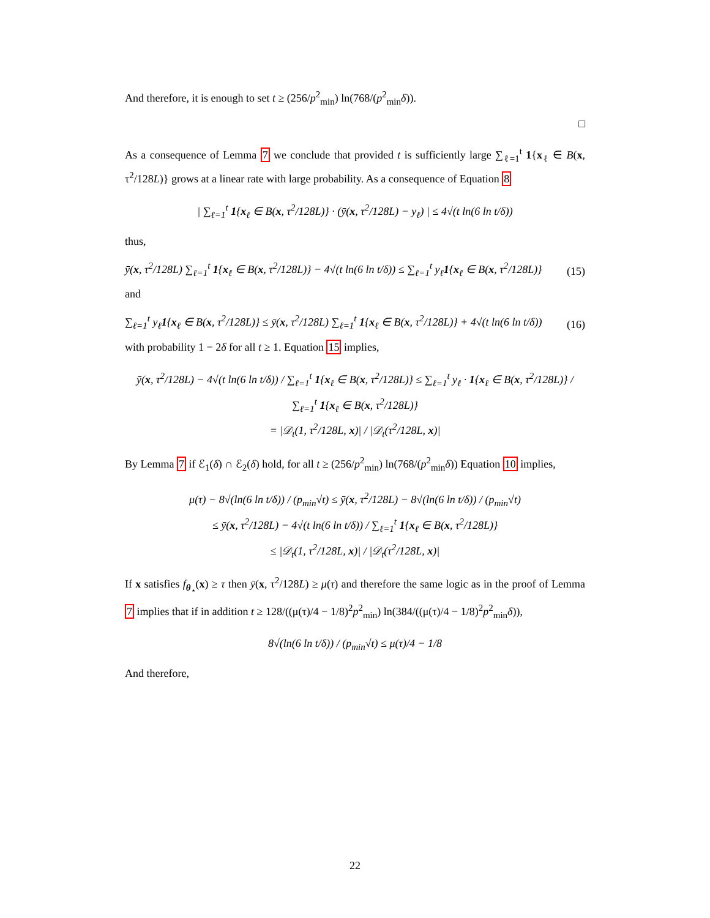And therefore, it is enough to set t ≥ (256/p<sup>2</sup><sub>min</sub>) ln(768/(p<sup>2</sup><sub>min</sub>δ)).
□
As a consequence of Lemma 7 we conclude that provided t is sufficiently large ∑<sub>ℓ=1</sub><sup>t</sup> 1{x<sub>ℓ</sub> ∈ B(x, τ<sup>2</sup>/128L)} grows at a linear rate with large probability. As a consequence of Equation 8
| ∑<sub>ℓ=1</sub><sup>t</sup> 1{x<sub>ℓ</sub> ∈ B(x, τ<sup>2</sup>/128L)} · (ȳ(x, τ<sup>2</sup>/128L) − y<sub>ℓ</sub>) | ≤ 4√(t ln(6 ln t/δ))
thus,
ȳ(x, τ<sup>2</sup>/128L) ∑<sub>ℓ=1</sub><sup>t</sup> 1{x<sub>ℓ</sub> ∈ B(x, τ<sup>2</sup>/128L)} − 4√(t ln(6 ln t/δ)) ≤ ∑<sub>ℓ=1</sub><sup>t</sup> y<sub>ℓ</sub>1{x<sub>ℓ</sub> ∈ B(x, τ<sup>2</sup>/128L)} (15)
and
∑<sub>ℓ=1</sub><sup>t</sup> y<sub>ℓ</sub>1{x<sub>ℓ</sub> ∈ B(x, τ<sup>2</sup>/128L)} ≤ ȳ(x, τ<sup>2</sup>/128L) ∑<sub>ℓ=1</sub><sup>t</sup> 1{x<sub>ℓ</sub> ∈ B(x, τ<sup>2</sup>/128L)} + 4√(t ln(6 ln t/δ)) (16)
with probability 1 − 2δ for all t ≥ 1. Equation 15 implies,
ȳ(x, τ<sup>2</sup>/128L) − 4√(t ln(6 ln t/δ)) / ∑<sub>ℓ=1</sub><sup>t</sup> 1{x<sub>ℓ</sub> ∈ B(x, τ<sup>2</sup>/128L)} ≤ ∑<sub>ℓ=1</sub><sup>t</sup> y<sub>ℓ</sub> · 1{x<sub>ℓ</sub> ∈ B(x, τ<sup>2</sup>/128L)} / ∑<sub>ℓ=1</sub><sup>t</sup> 1{x<sub>ℓ</sub> ∈ B(x, τ<sup>2</sup>/128L)}
= |𝒟<sub>t</sub>(1, τ<sup>2</sup>/128L, x)| / |𝒟<sub>t</sub>(τ<sup>2</sup>/128L, x)|
By Lemma 7 if ℰ<sub>1</sub>(δ) ∩ ℰ<sub>2</sub>(δ) hold, for all t ≥ (256/p<sup>2</sup><sub>min</sub>) ln(768/(p<sup>2</sup><sub>min</sub>δ)) Equation 10 implies,
μ(τ) − 8√(ln(6 ln t/δ)) / (p<sub>min</sub>√t) ≤ ȳ(x, τ<sup>2</sup>/128L) − 8√(ln(6 ln t/δ)) / (p<sub>min</sub>√t)
≤ ȳ(x, τ<sup>2</sup>/128L) − 4√(t ln(6 ln t/δ)) / ∑<sub>ℓ=1</sub><sup>t</sup> 1{x<sub>ℓ</sub> ∈ B(x, τ<sup>2</sup>/128L)}
≤ |𝒟<sub>t</sub>(1, τ<sup>2</sup>/128L, x)| / |𝒟<sub>t</sub>(τ<sup>2</sup>/128L, x)|
If x satisfies f<sub>θ<sub>⋆</sub></sub>(x) ≥ τ then ȳ(x, τ<sup>2</sup>/128L) ≥ μ(τ) and therefore the same logic as in the proof of Lemma 7 implies that if in addition t ≥ 128/((μ(τ)/4 − 1/8)<sup>2</sup>p<sup>2</sup><sub>min</sub>) ln(384/((μ(τ)/4 − 1/8)<sup>2</sup>p<sup>2</sup><sub>min</sub>δ)),
8√(ln(6 ln t/δ)) / (p<sub>min</sub>√t) ≤ μ(τ)/4 − 1/8
And therefore,
22